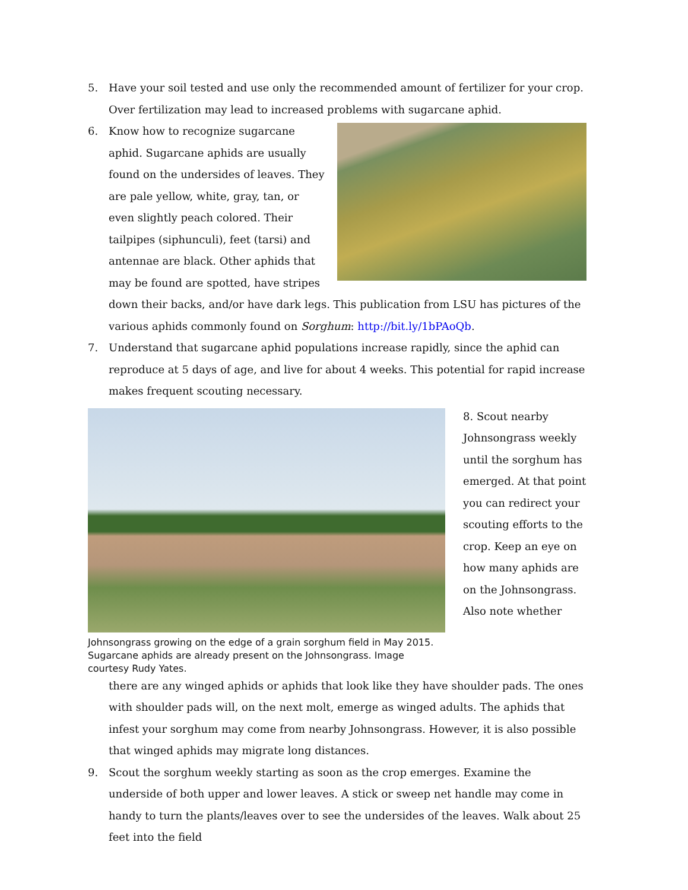5. Have your soil tested and use only the recommended amount of fertilizer for your crop. Over fertilization may lead to increased problems with sugarcane aphid.
6. Know how to recognize sugarcane aphid. Sugarcane aphids are usually found on the undersides of leaves. They are pale yellow, white, gray, tan, or even slightly peach colored. Their tailpipes (siphunculi), feet (tarsi) and antennae are black. Other aphids that may be found are spotted, have stripes down their backs, and/or have dark legs. This publication from LSU has pictures of the various aphids commonly found on Sorghum: http://bit.ly/1bPAoQb.
7. Understand that sugarcane aphid populations increase rapidly, since the aphid can reproduce at 5 days of age, and live for about 4 weeks. This potential for rapid increase makes frequent scouting necessary.
Johnsongrass growing on the edge of a grain sorghum field in May 2015. Sugarcane aphids are already present on the Johnsongrass. Image courtesy Rudy Yates.
8. Scout nearby Johnsongrass weekly until the sorghum has emerged. At that point you can redirect your scouting efforts to the crop. Keep an eye on how many aphids are on the Johnsongrass. Also note whether
there are any winged aphids or aphids that look like they have shoulder pads. The ones with shoulder pads will, on the next molt, emerge as winged adults. The aphids that infest your sorghum may come from nearby Johnsongrass. However, it is also possible that winged aphids may migrate long distances.
9. Scout the sorghum weekly starting as soon as the crop emerges. Examine the underside of both upper and lower leaves. A stick or sweep net handle may come in handy to turn the plants/leaves over to see the undersides of the leaves. Walk about 25 feet into the field